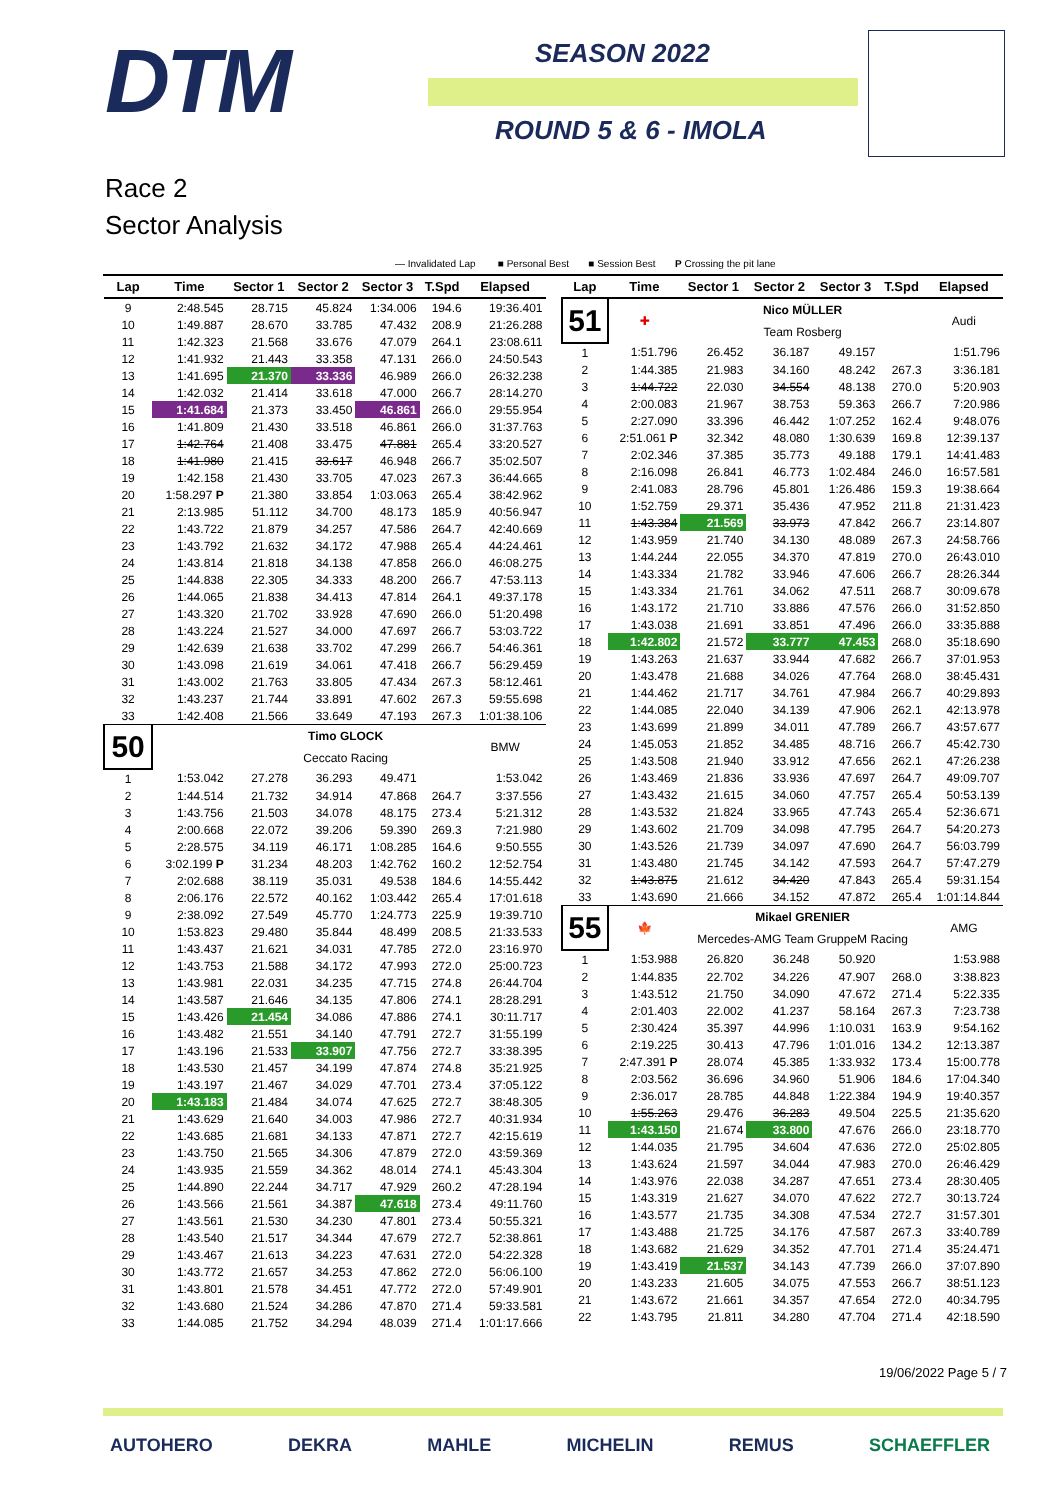DTM SEASON 2022
ROUND 5 & 6 - IMOLA
Race 2
Sector Analysis
— Invalidated Lap ■ Personal Best ■ Session Best P Crossing the pit lane
| Lap | Time | Sector 1 | Sector 2 | Sector 3 | T.Spd | Elapsed |
| --- | --- | --- | --- | --- | --- | --- |
| 9 | 2:48.545 | 28.715 | 45.824 | 1:34.006 | 194.6 | 19:36.401 |
| 10 | 1:49.887 | 28.670 | 33.785 | 47.432 | 208.9 | 21:26.288 |
| 11 | 1:42.323 | 21.568 | 33.676 | 47.079 | 264.1 | 23:08.611 |
| 12 | 1:41.932 | 21.443 | 33.358 | 47.131 | 266.0 | 24:50.543 |
| 13 | 1:41.695 | 21.370 | 33.336 | 46.989 | 266.0 | 26:32.238 |
| 14 | 1:42.032 | 21.414 | 33.618 | 47.000 | 266.7 | 28:14.270 |
| 15 | 1:41.684 | 21.373 | 33.450 | 46.861 | 266.0 | 29:55.954 |
| 16 | 1:41.809 | 21.430 | 33.518 | 46.861 | 266.0 | 31:37.763 |
| 17 | 1:42.764 | 21.408 | 33.475 | 47.881 | 265.4 | 33:20.527 |
| 18 | 1:41.980 | 21.415 | 33.617 | 46.948 | 266.7 | 35:02.507 |
| 19 | 1:42.158 | 21.430 | 33.705 | 47.023 | 267.3 | 36:44.665 |
| 20 | 1:58.297 P | 21.380 | 33.854 | 1:03.063 | 265.4 | 38:42.962 |
| 21 | 2:13.985 | 51.112 | 34.700 | 48.173 | 185.9 | 40:56.947 |
| 22 | 1:43.722 | 21.879 | 34.257 | 47.586 | 264.7 | 42:40.669 |
| 23 | 1:43.792 | 21.632 | 34.172 | 47.988 | 265.4 | 44:24.461 |
| 24 | 1:43.814 | 21.818 | 34.138 | 47.858 | 266.0 | 46:08.275 |
| 25 | 1:44.838 | 22.305 | 34.333 | 48.200 | 266.7 | 47:53.113 |
| 26 | 1:44.065 | 21.838 | 34.413 | 47.814 | 264.1 | 49:37.178 |
| 27 | 1:43.320 | 21.702 | 33.928 | 47.690 | 266.0 | 51:20.498 |
| 28 | 1:43.224 | 21.527 | 34.000 | 47.697 | 266.7 | 53:03.722 |
| 29 | 1:42.639 | 21.638 | 33.702 | 47.299 | 266.7 | 54:46.361 |
| 30 | 1:43.098 | 21.619 | 34.061 | 47.418 | 266.7 | 56:29.459 |
| 31 | 1:43.002 | 21.763 | 33.805 | 47.434 | 267.3 | 58:12.461 |
| 32 | 1:43.237 | 21.744 | 33.891 | 47.602 | 267.3 | 59:55.698 |
| 33 | 1:42.408 | 21.566 | 33.649 | 47.193 | 267.3 | 1:01:38.106 |
| 50 | | Timo GLOCK | | | | BMW |
| | | Ceccato Racing | | | | |
| 1 | 1:53.042 | 27.278 | 36.293 | 49.471 | | 1:53.042 |
| 2 | 1:44.514 | 21.732 | 34.914 | 47.868 | 264.7 | 3:37.556 |
| 3 | 1:43.756 | 21.503 | 34.078 | 48.175 | 273.4 | 5:21.312 |
| 4 | 2:00.668 | 22.072 | 39.206 | 59.390 | 269.3 | 7:21.980 |
| 5 | 2:28.575 | 34.119 | 46.171 | 1:08.285 | 164.6 | 9:50.555 |
| 6 | 3:02.199 P | 31.234 | 48.203 | 1:42.762 | 160.2 | 12:52.754 |
| 7 | 2:02.688 | 38.119 | 35.031 | 49.538 | 184.6 | 14:55.442 |
| 8 | 2:06.176 | 22.572 | 40.162 | 1:03.442 | 265.4 | 17:01.618 |
| 9 | 2:38.092 | 27.549 | 45.770 | 1:24.773 | 225.9 | 19:39.710 |
| 10 | 1:53.823 | 29.480 | 35.844 | 48.499 | 208.5 | 21:33.533 |
| 11 | 1:43.437 | 21.621 | 34.031 | 47.785 | 272.0 | 23:16.970 |
| 12 | 1:43.753 | 21.588 | 34.172 | 47.993 | 272.0 | 25:00.723 |
| 13 | 1:43.981 | 22.031 | 34.235 | 47.715 | 274.8 | 26:44.704 |
| 14 | 1:43.587 | 21.646 | 34.135 | 47.806 | 274.1 | 28:28.291 |
| 15 | 1:43.426 | 21.454 | 34.086 | 47.886 | 274.1 | 30:11.717 |
| 16 | 1:43.482 | 21.551 | 34.140 | 47.791 | 272.7 | 31:55.199 |
| 17 | 1:43.196 | 21.533 | 33.907 | 47.756 | 272.7 | 33:38.395 |
| 18 | 1:43.530 | 21.457 | 34.199 | 47.874 | 274.8 | 35:21.925 |
| 19 | 1:43.197 | 21.467 | 34.029 | 47.701 | 273.4 | 37:05.122 |
| 20 | 1:43.183 | 21.484 | 34.074 | 47.625 | 272.7 | 38:48.305 |
| 21 | 1:43.629 | 21.640 | 34.003 | 47.986 | 272.7 | 40:31.934 |
| 22 | 1:43.685 | 21.681 | 34.133 | 47.871 | 272.7 | 42:15.619 |
| 23 | 1:43.750 | 21.565 | 34.306 | 47.879 | 272.0 | 43:59.369 |
| 24 | 1:43.935 | 21.559 | 34.362 | 48.014 | 274.1 | 45:43.304 |
| 25 | 1:44.890 | 22.244 | 34.717 | 47.929 | 260.2 | 47:28.194 |
| 26 | 1:43.566 | 21.561 | 34.387 | 47.618 | 273.4 | 49:11.760 |
| 27 | 1:43.561 | 21.530 | 34.230 | 47.801 | 273.4 | 50:55.321 |
| 28 | 1:43.540 | 21.517 | 34.344 | 47.679 | 272.7 | 52:38.861 |
| 29 | 1:43.467 | 21.613 | 34.223 | 47.631 | 272.0 | 54:22.328 |
| 30 | 1:43.772 | 21.657 | 34.253 | 47.862 | 272.0 | 56:06.100 |
| 31 | 1:43.801 | 21.578 | 34.451 | 47.772 | 272.0 | 57:49.901 |
| 32 | 1:43.680 | 21.524 | 34.286 | 47.870 | 271.4 | 59:33.581 |
| 33 | 1:44.085 | 21.752 | 34.294 | 48.039 | 271.4 | 1:01:17.666 |
| Lap | Time | Sector 1 | Sector 2 | Sector 3 | T.Spd | Elapsed |
| --- | --- | --- | --- | --- | --- | --- |
| 51 | ✚ | Nico MÜLLER | | | | Audi |
| | | Team Rosberg | | | | |
| 1 | 1:51.796 | 26.452 | 36.187 | 49.157 | | 1:51.796 |
| 2 | 1:44.385 | 21.983 | 34.160 | 48.242 | 267.3 | 3:36.181 |
| 3 | 1:44.722 | 22.030 | 34.554 | 48.138 | 270.0 | 5:20.903 |
| 4 | 2:00.083 | 21.967 | 38.753 | 59.363 | 266.7 | 7:20.986 |
| 5 | 2:27.090 | 33.396 | 46.442 | 1:07.252 | 162.4 | 9:48.076 |
| 6 | 2:51.061 P | 32.342 | 48.080 | 1:30.639 | 169.8 | 12:39.137 |
| 7 | 2:02.346 | 37.385 | 35.773 | 49.188 | 179.1 | 14:41.483 |
| 8 | 2:16.098 | 26.841 | 46.773 | 1:02.484 | 246.0 | 16:57.581 |
| 9 | 2:41.083 | 28.796 | 45.801 | 1:26.486 | 159.3 | 19:38.664 |
| 10 | 1:52.759 | 29.371 | 35.436 | 47.952 | 211.8 | 21:31.423 |
| 11 | 1:43.384 | 21.569 | 33.973 | 47.842 | 266.7 | 23:14.807 |
| 12 | 1:43.959 | 21.740 | 34.130 | 48.089 | 267.3 | 24:58.766 |
| 13 | 1:44.244 | 22.055 | 34.370 | 47.819 | 270.0 | 26:43.010 |
| 14 | 1:43.334 | 21.782 | 33.946 | 47.606 | 266.7 | 28:26.344 |
| 15 | 1:43.334 | 21.761 | 34.062 | 47.511 | 268.7 | 30:09.678 |
| 16 | 1:43.172 | 21.710 | 33.886 | 47.576 | 266.0 | 31:52.850 |
| 17 | 1:43.038 | 21.691 | 33.851 | 47.496 | 266.0 | 33:35.888 |
| 18 | 1:42.802 | 21.572 | 33.777 | 47.453 | 268.0 | 35:18.690 |
| 19 | 1:43.263 | 21.637 | 33.944 | 47.682 | 266.7 | 37:01.953 |
| 20 | 1:43.478 | 21.688 | 34.026 | 47.764 | 268.0 | 38:45.431 |
| 21 | 1:44.462 | 21.717 | 34.761 | 47.984 | 266.7 | 40:29.893 |
| 22 | 1:44.085 | 22.040 | 34.139 | 47.906 | 262.1 | 42:13.978 |
| 23 | 1:43.699 | 21.899 | 34.011 | 47.789 | 266.7 | 43:57.677 |
| 24 | 1:45.053 | 21.852 | 34.485 | 48.716 | 266.7 | 45:42.730 |
| 25 | 1:43.508 | 21.940 | 33.912 | 47.656 | 262.1 | 47:26.238 |
| 26 | 1:43.469 | 21.836 | 33.936 | 47.697 | 264.7 | 49:09.707 |
| 27 | 1:43.432 | 21.615 | 34.060 | 47.757 | 265.4 | 50:53.139 |
| 28 | 1:43.532 | 21.824 | 33.965 | 47.743 | 265.4 | 52:36.671 |
| 29 | 1:43.602 | 21.709 | 34.098 | 47.795 | 264.7 | 54:20.273 |
| 30 | 1:43.526 | 21.739 | 34.097 | 47.690 | 264.7 | 56:03.799 |
| 31 | 1:43.480 | 21.745 | 34.142 | 47.593 | 264.7 | 57:47.279 |
| 32 | 1:43.875 | 21.612 | 34.420 | 47.843 | 265.4 | 59:31.154 |
| 33 | 1:43.690 | 21.666 | 34.152 | 47.872 | 265.4 | 1:01:14.844 |
| 55 | 🍁 | Mikael GRENIER | | | | AMG |
| | | Mercedes-AMG Team GruppeM Racing | | | | |
| 1 | 1:53.988 | 26.820 | 36.248 | 50.920 | | 1:53.988 |
| 2 | 1:44.835 | 22.702 | 34.226 | 47.907 | 268.0 | 3:38.823 |
| 3 | 1:43.512 | 21.750 | 34.090 | 47.672 | 271.4 | 5:22.335 |
| 4 | 2:01.403 | 22.002 | 41.237 | 58.164 | 267.3 | 7:23.738 |
| 5 | 2:30.424 | 35.397 | 44.996 | 1:10.031 | 163.9 | 9:54.162 |
| 6 | 2:19.225 | 30.413 | 47.796 | 1:01.016 | 134.2 | 12:13.387 |
| 7 | 2:47.391 P | 28.074 | 45.385 | 1:33.932 | 173.4 | 15:00.778 |
| 8 | 2:03.562 | 36.696 | 34.960 | 51.906 | 184.6 | 17:04.340 |
| 9 | 2:36.017 | 28.785 | 44.848 | 1:22.384 | 194.9 | 19:40.357 |
| 10 | 1:55.263 | 29.476 | 36.283 | 49.504 | 225.5 | 21:35.620 |
| 11 | 1:43.150 | 21.674 | 33.800 | 47.676 | 266.0 | 23:18.770 |
| 12 | 1:44.035 | 21.795 | 34.604 | 47.636 | 272.0 | 25:02.805 |
| 13 | 1:43.624 | 21.597 | 34.044 | 47.983 | 270.0 | 26:46.429 |
| 14 | 1:43.976 | 22.038 | 34.287 | 47.651 | 273.4 | 28:30.405 |
| 15 | 1:43.319 | 21.627 | 34.070 | 47.622 | 272.7 | 30:13.724 |
| 16 | 1:43.577 | 21.735 | 34.308 | 47.534 | 272.7 | 31:57.301 |
| 17 | 1:43.488 | 21.725 | 34.176 | 47.587 | 267.3 | 33:40.789 |
| 18 | 1:43.682 | 21.629 | 34.352 | 47.701 | 271.4 | 35:24.471 |
| 19 | 1:43.419 | 21.537 | 34.143 | 47.739 | 266.0 | 37:07.890 |
| 20 | 1:43.233 | 21.605 | 34.075 | 47.553 | 266.7 | 38:51.123 |
| 21 | 1:43.672 | 21.661 | 34.357 | 47.654 | 272.0 | 40:34.795 |
| 22 | 1:43.795 | 21.811 | 34.280 | 47.704 | 271.4 | 42:18.590 |
19/06/2022 Page 5 / 7
AUTOHERO DEKRA MAHLE MICHELIN REMUS SCHAEFFLER